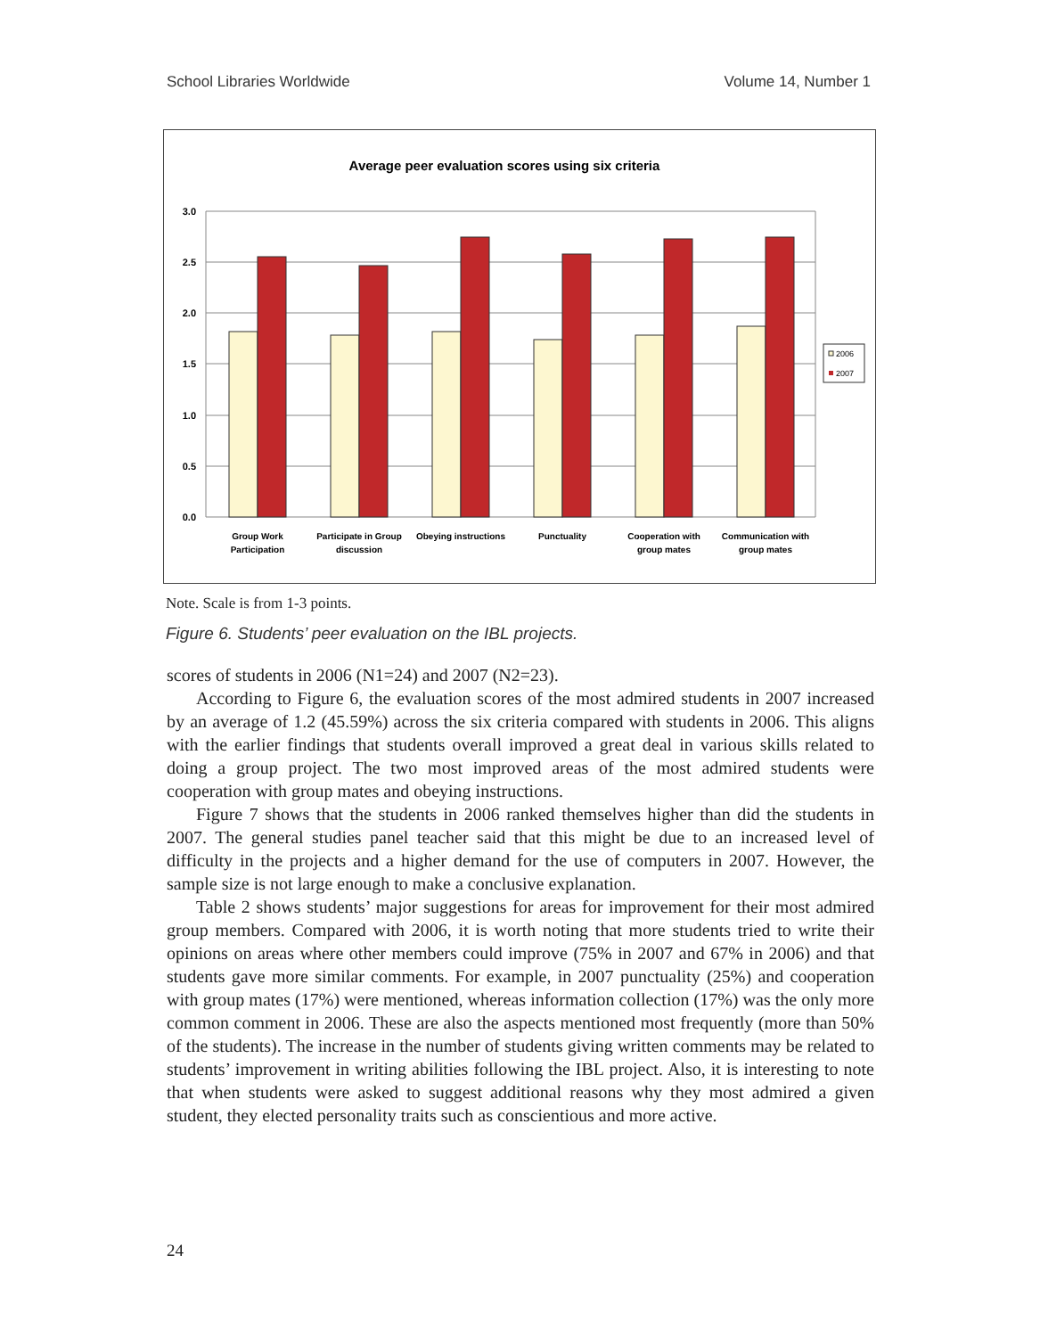School Libraries Worldwide Volume 14, Number 1
Average peer evaluation scores using six criteria
3.0
2.5
2.0
1.5
1.0
0.5
0.0
Group Work
Participation
Participate in Group
discussion
Obeying instructions
Punctuality
Cooperation with
group mates
Communication with
group mates
2006
2007
Note. Scale is from 1-3 points.
Figure 6. Students’ peer evaluation on the IBL projects.
scores of students in 2006 (N1=24) and 2007 (N2=23).
According to Figure 6, the evaluation scores of the most admired students in 2007 increased by an average of 1.2 (45.59%) across the six criteria compared with students in 2006. This aligns with the earlier findings that students overall improved a great deal in various skills related to doing a group project. The two most improved areas of the most admired students were cooperation with group mates and obeying instructions.
Figure 7 shows that the students in 2006 ranked themselves higher than did the students in 2007. The general studies panel teacher said that this might be due to an increased level of difficulty in the projects and a higher demand for the use of computers in 2007. However, the sample size is not large enough to make a conclusive explanation.
Table 2 shows students’ major suggestions for areas for improvement for their most admired group members. Compared with 2006, it is worth noting that more students tried to write their opinions on areas where other members could improve (75% in 2007 and 67% in 2006) and that students gave more similar comments. For example, in 2007 punctuality (25%) and cooperation with group mates (17%) were mentioned, whereas information collection (17%) was the only more common comment in 2006. These are also the aspects mentioned most frequently (more than 50% of the students). The increase in the number of students giving written comments may be related to students’ improvement in writing abilities following the IBL project. Also, it is interesting to note that when students were asked to suggest additional reasons why they most admired a given student, they elected personality traits such as conscientious and more active.
24